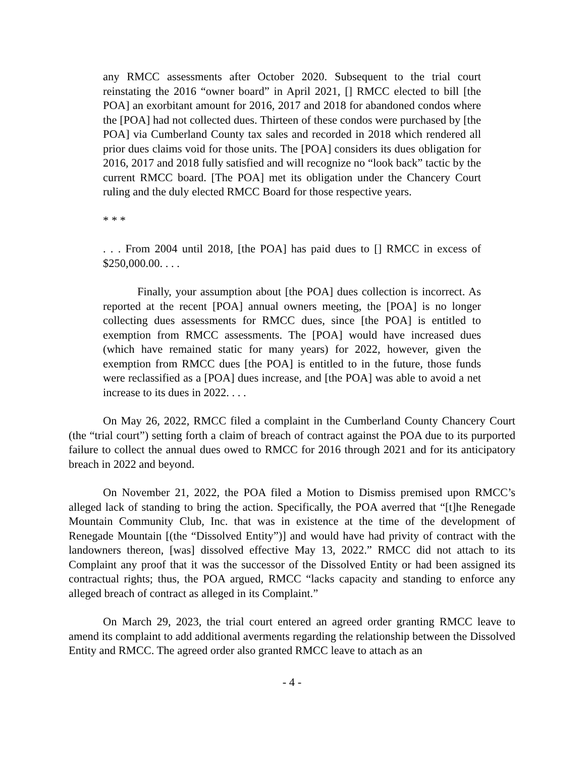any RMCC assessments after October 2020. Subsequent to the trial court reinstating the 2016 “owner board” in April 2021, [] RMCC elected to bill [the POA] an exorbitant amount for 2016, 2017 and 2018 for abandoned condos where the [POA] had not collected dues. Thirteen of these condos were purchased by [the POA] via Cumberland County tax sales and recorded in 2018 which rendered all prior dues claims void for those units. The [POA] considers its dues obligation for 2016, 2017 and 2018 fully satisfied and will recognize no “look back” tactic by the current RMCC board. [The POA] met its obligation under the Chancery Court ruling and the duly elected RMCC Board for those respective years.
* * *
. . . From 2004 until 2018, [the POA] has paid dues to [] RMCC in excess of $250,000.00. . . .
Finally, your assumption about [the POA] dues collection is incorrect. As reported at the recent [POA] annual owners meeting, the [POA] is no longer collecting dues assessments for RMCC dues, since [the POA] is entitled to exemption from RMCC assessments. The [POA] would have increased dues (which have remained static for many years) for 2022, however, given the exemption from RMCC dues [the POA] is entitled to in the future, those funds were reclassified as a [POA] dues increase, and [the POA] was able to avoid a net increase to its dues in 2022. . . .
On May 26, 2022, RMCC filed a complaint in the Cumberland County Chancery Court (the “trial court”) setting forth a claim of breach of contract against the POA due to its purported failure to collect the annual dues owed to RMCC for 2016 through 2021 and for its anticipatory breach in 2022 and beyond.
On November 21, 2022, the POA filed a Motion to Dismiss premised upon RMCC’s alleged lack of standing to bring the action. Specifically, the POA averred that “[t]he Renegade Mountain Community Club, Inc. that was in existence at the time of the development of Renegade Mountain [(the “Dissolved Entity”)] and would have had privity of contract with the landowners thereon, [was] dissolved effective May 13, 2022.” RMCC did not attach to its Complaint any proof that it was the successor of the Dissolved Entity or had been assigned its contractual rights; thus, the POA argued, RMCC “lacks capacity and standing to enforce any alleged breach of contract as alleged in its Complaint.”
On March 29, 2023, the trial court entered an agreed order granting RMCC leave to amend its complaint to add additional averments regarding the relationship between the Dissolved Entity and RMCC. The agreed order also granted RMCC leave to attach as an
- 4 -